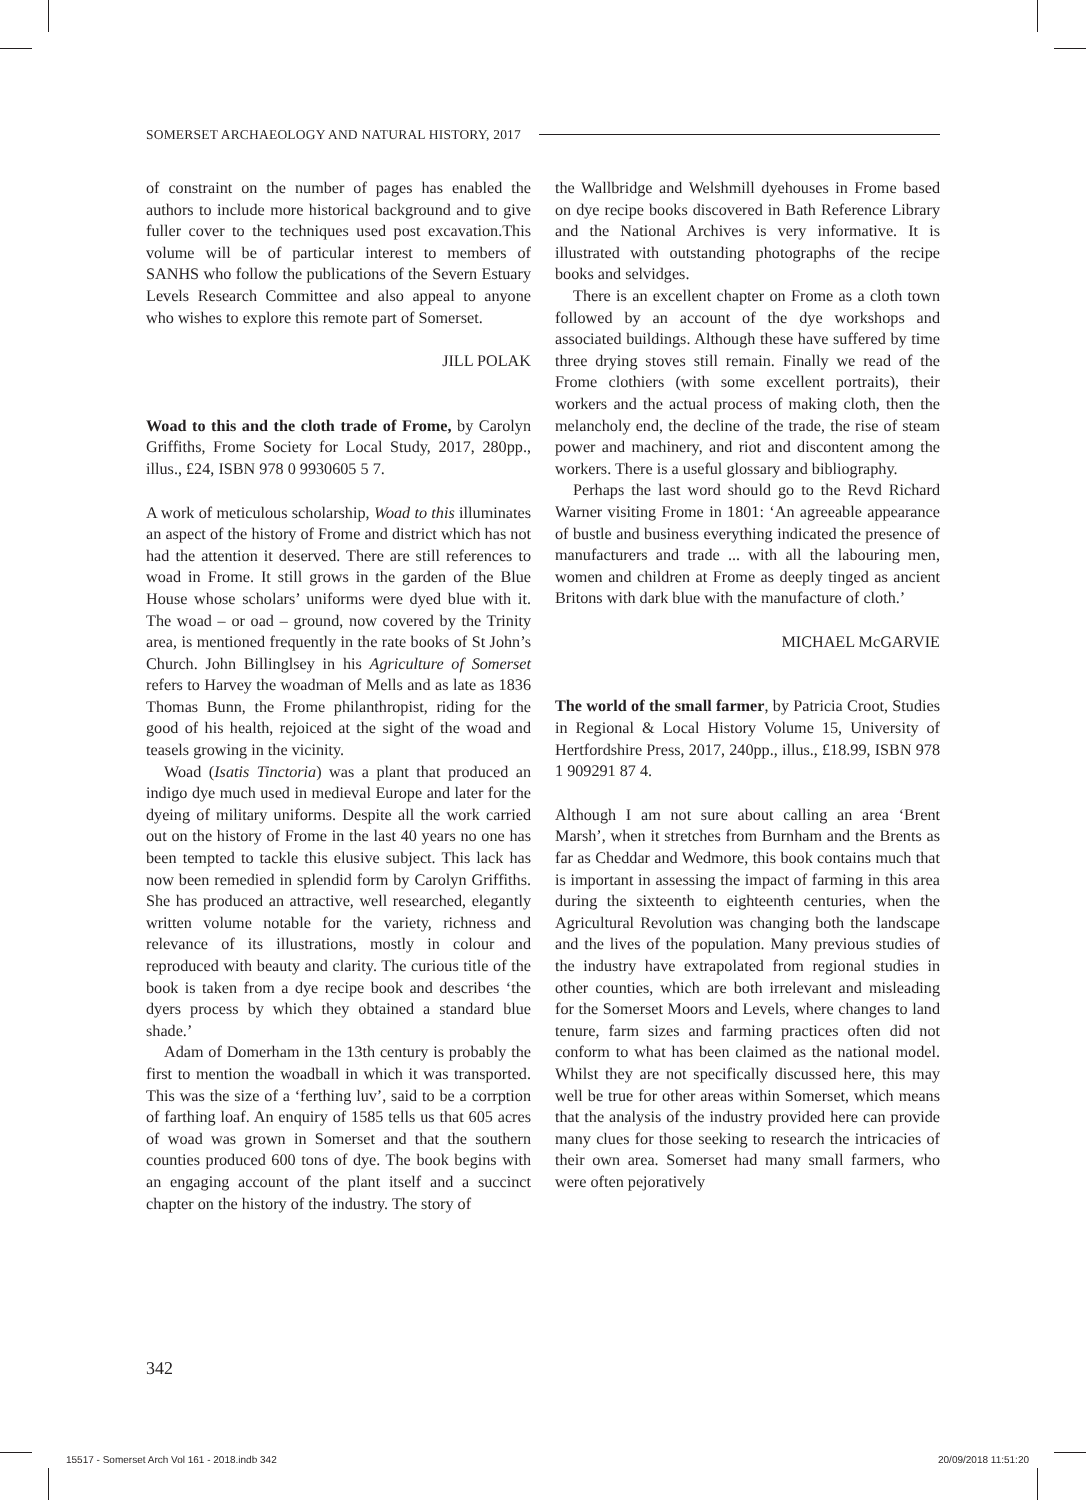SOMERSET ARCHAEOLOGY AND NATURAL HISTORY, 2017
of constraint on the number of pages has enabled the authors to include more historical background and to give fuller cover to the techniques used post excavation.This volume will be of particular interest to members of SANHS who follow the publications of the Severn Estuary Levels Research Committee and also appeal to anyone who wishes to explore this remote part of Somerset.
JILL POLAK
Woad to this and the cloth trade of Frome, by Carolyn Griffiths, Frome Society for Local Study, 2017, 280pp., illus., £24, ISBN 978 0 9930605 5 7.
A work of meticulous scholarship, Woad to this illuminates an aspect of the history of Frome and district which has not had the attention it deserved. There are still references to woad in Frome. It still grows in the garden of the Blue House whose scholars’ uniforms were dyed blue with it. The woad – or oad – ground, now covered by the Trinity area, is mentioned frequently in the rate books of St John’s Church. John Billinglsey in his Agriculture of Somerset refers to Harvey the woadman of Mells and as late as 1836 Thomas Bunn, the Frome philanthropist, riding for the good of his health, rejoiced at the sight of the woad and teasels growing in the vicinity.
Woad (Isatis Tinctoria) was a plant that produced an indigo dye much used in medieval Europe and later for the dyeing of military uniforms. Despite all the work carried out on the history of Frome in the last 40 years no one has been tempted to tackle this elusive subject. This lack has now been remedied in splendid form by Carolyn Griffiths. She has produced an attractive, well researched, elegantly written volume notable for the variety, richness and relevance of its illustrations, mostly in colour and reproduced with beauty and clarity. The curious title of the book is taken from a dye recipe book and describes ‘the dyers process by which they obtained a standard blue shade.’
Adam of Domerham in the 13th century is probably the first to mention the woadball in which it was transported. This was the size of a ‘ferthing luv’, said to be a corrption of farthing loaf. An enquiry of 1585 tells us that 605 acres of woad was grown in Somerset and that the southern counties produced 600 tons of dye. The book begins with an engaging account of the plant itself and a succinct chapter on the history of the industry. The story of
the Wallbridge and Welshmill dyehouses in Frome based on dye recipe books discovered in Bath Reference Library and the National Archives is very informative. It is illustrated with outstanding photographs of the recipe books and selvidges.
There is an excellent chapter on Frome as a cloth town followed by an account of the dye workshops and associated buildings. Although these have suffered by time three drying stoves still remain. Finally we read of the Frome clothiers (with some excellent portraits), their workers and the actual process of making cloth, then the melancholy end, the decline of the trade, the rise of steam power and machinery, and riot and discontent among the workers. There is a useful glossary and bibliography.
Perhaps the last word should go to the Revd Richard Warner visiting Frome in 1801: ‘An agreeable appearance of bustle and business everything indicated the presence of manufacturers and trade ... with all the labouring men, women and children at Frome as deeply tinged as ancient Britons with dark blue with the manufacture of cloth.’
MICHAEL McGARVIE
The world of the small farmer, by Patricia Croot, Studies in Regional & Local History Volume 15, University of Hertfordshire Press, 2017, 240pp., illus., £18.99, ISBN 978 1 909291 87 4.
Although I am not sure about calling an area ‘Brent Marsh’, when it stretches from Burnham and the Brents as far as Cheddar and Wedmore, this book contains much that is important in assessing the impact of farming in this area during the sixteenth to eighteenth centuries, when the Agricultural Revolution was changing both the landscape and the lives of the population. Many previous studies of the industry have extrapolated from regional studies in other counties, which are both irrelevant and misleading for the Somerset Moors and Levels, where changes to land tenure, farm sizes and farming practices often did not conform to what has been claimed as the national model. Whilst they are not specifically discussed here, this may well be true for other areas within Somerset, which means that the analysis of the industry provided here can provide many clues for those seeking to research the intricacies of their own area. Somerset had many small farmers, who were often pejoratively
342
15517 - Somerset Arch Vol 161 - 2018.indb 342
20/09/2018 11:51:20